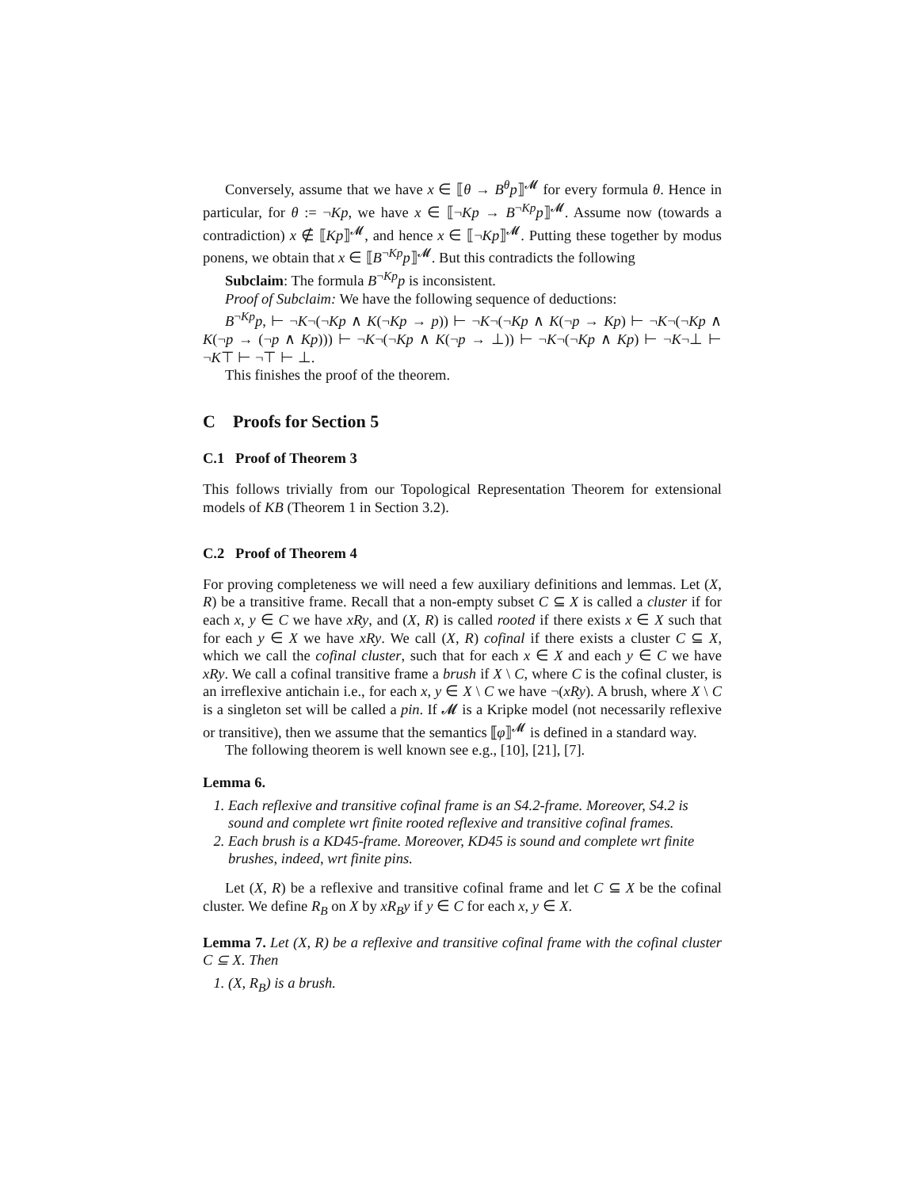Conversely, assume that we have x ∈ ⟦θ → B<sup>θ</sup>p⟧<sup>𝓜</sup> for every formula θ. Hence in particular, for θ := ¬Kp, we have x ∈ ⟦¬Kp → B<sup>¬Kp</sup>p⟧<sup>𝓜</sup>. Assume now (towards a contradiction) x ∉ ⟦Kp⟧<sup>𝓜</sup>, and hence x ∈ ⟦¬Kp⟧<sup>𝓜</sup>. Putting these together by modus ponens, we obtain that x ∈ ⟦B<sup>¬Kp</sup>p⟧<sup>𝓜</sup>. But this contradicts the following
Subclaim: The formula B<sup>¬Kp</sup>p is inconsistent.
Proof of Subclaim: We have the following sequence of deductions:
B<sup>¬Kp</sup>p, ⊢ ¬K¬(¬Kp ∧ K(¬Kp → p)) ⊢ ¬K¬(¬Kp ∧ K(¬p → Kp) ⊢ ¬K¬(¬Kp ∧ K(¬p → (¬p ∧ Kp))) ⊢ ¬K¬(¬Kp ∧ K(¬p → ⊥)) ⊢ ¬K¬(¬Kp ∧ Kp) ⊢ ¬K¬⊥ ⊢ ¬K⊤ ⊢ ¬⊤ ⊢ ⊥.
This finishes the proof of the theorem.
C Proofs for Section 5
C.1 Proof of Theorem 3
This follows trivially from our Topological Representation Theorem for extensional models of KB (Theorem 1 in Section 3.2).
C.2 Proof of Theorem 4
For proving completeness we will need a few auxiliary definitions and lemmas. Let (X, R) be a transitive frame. Recall that a non-empty subset C ⊆ X is called a cluster if for each x, y ∈ C we have xRy, and (X, R) is called rooted if there exists x ∈ X such that for each y ∈ X we have xRy. We call (X, R) cofinal if there exists a cluster C ⊆ X, which we call the cofinal cluster, such that for each x ∈ X and each y ∈ C we have xRy. We call a cofinal transitive frame a brush if X \ C, where C is the cofinal cluster, is an irreflexive antichain i.e., for each x, y ∈ X \ C we have ¬(xRy). A brush, where X \ C is a singleton set will be called a pin. If 𝓜 is a Kripke model (not necessarily reflexive or transitive), then we assume that the semantics ⟦φ⟧<sup>𝓜</sup> is defined in a standard way.
The following theorem is well known see e.g., [10], [21], [7].
Lemma 6.
1. Each reflexive and transitive cofinal frame is an S4.2-frame. Moreover, S4.2 is sound and complete wrt finite rooted reflexive and transitive cofinal frames.
2. Each brush is a KD45-frame. Moreover, KD45 is sound and complete wrt finite brushes, indeed, wrt finite pins.
Let (X, R) be a reflexive and transitive cofinal frame and let C ⊆ X be the cofinal cluster. We define R<sub>B</sub> on X by xR<sub>B</sub>y if y ∈ C for each x, y ∈ X.
Lemma 7. Let (X, R) be a reflexive and transitive cofinal frame with the cofinal cluster C ⊆ X. Then
1. (X, R<sub>B</sub>) is a brush.